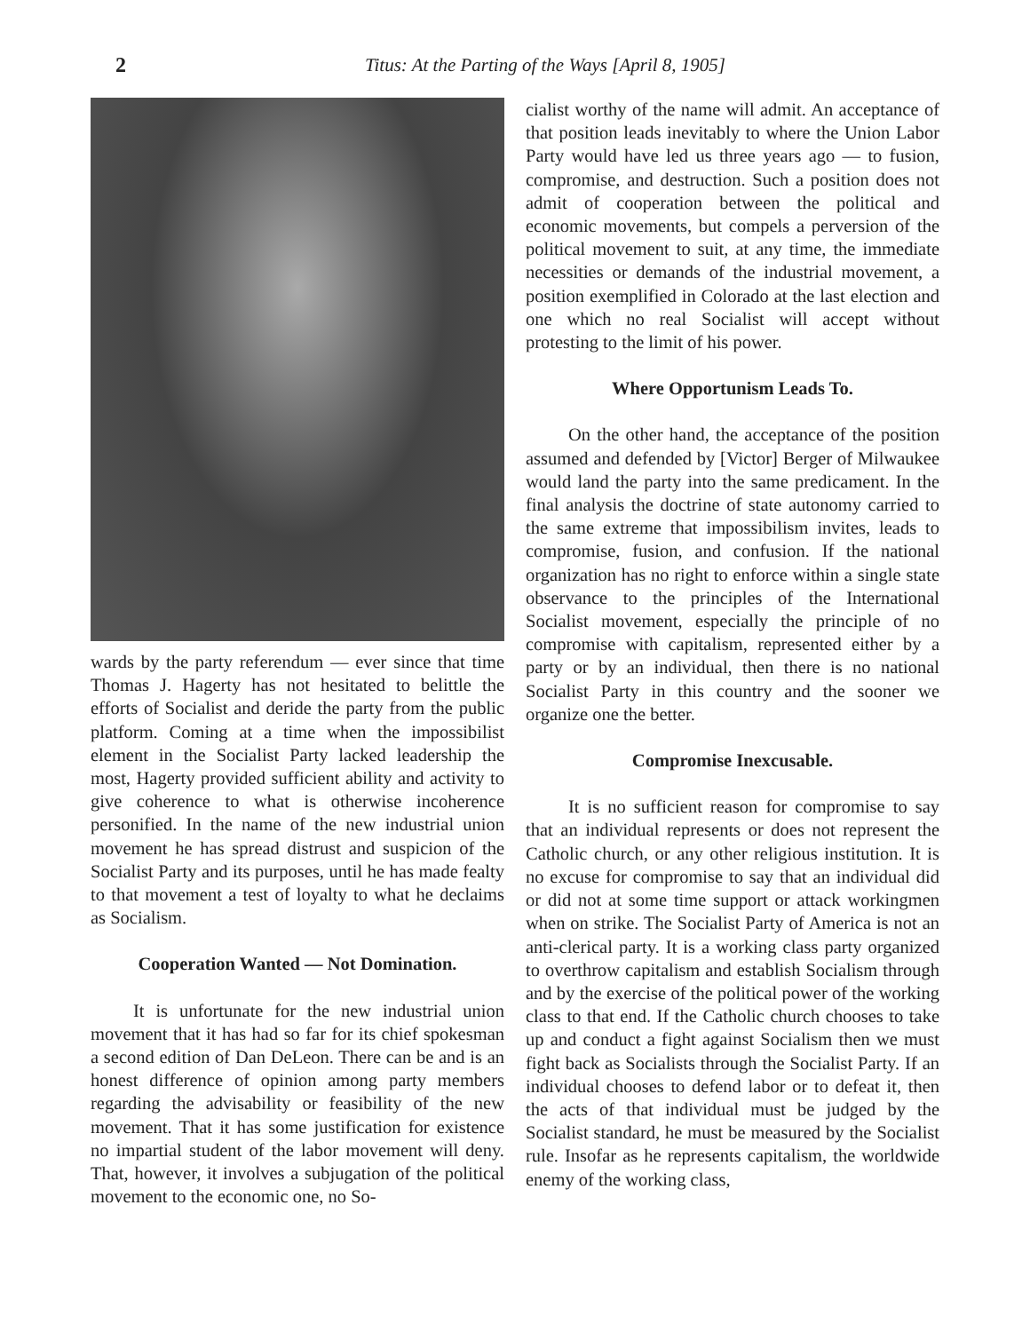2 Titus: At the Parting of the Ways [April 8, 1905]
wards by the party referendum — ever since that time Thomas J. Hagerty has not hesitated to belittle the efforts of Socialist and deride the party from the public platform. Coming at a time when the impossibilist element in the Socialist Party lacked leadership the most, Hagerty provided sufficient ability and activity to give coherence to what is otherwise incoherence personified. In the name of the new industrial union movement he has spread distrust and suspicion of the Socialist Party and its purposes, until he has made fealty to that movement a test of loyalty to what he declaims as Socialism.
Cooperation Wanted — Not Domination.
It is unfortunate for the new industrial union movement that it has had so far for its chief spokesman a second edition of Dan DeLeon. There can be and is an honest difference of opinion among party members regarding the advisability or feasibility of the new movement. That it has some justification for existence no impartial student of the labor movement will deny. That, however, it involves a subjugation of the political movement to the economic one, no So-
cialist worthy of the name will admit. An acceptance of that position leads inevitably to where the Union Labor Party would have led us three years ago — to fusion, compromise, and destruction. Such a position does not admit of cooperation between the political and economic movements, but compels a perversion of the political movement to suit, at any time, the immediate necessities or demands of the industrial movement, a position exemplified in Colorado at the last election and one which no real Socialist will accept without protesting to the limit of his power.
Where Opportunism Leads To.
On the other hand, the acceptance of the position assumed and defended by [Victor] Berger of Milwaukee would land the party into the same predicament. In the final analysis the doctrine of state autonomy carried to the same extreme that impossibilism invites, leads to compromise, fusion, and confusion. If the national organization has no right to enforce within a single state observance to the principles of the International Socialist movement, especially the principle of no compromise with capitalism, represented either by a party or by an individual, then there is no national Socialist Party in this country and the sooner we organize one the better.
Compromise Inexcusable.
It is no sufficient reason for compromise to say that an individual represents or does not represent the Catholic church, or any other religious institution. It is no excuse for compromise to say that an individual did or did not at some time support or attack workingmen when on strike. The Socialist Party of America is not an anti-clerical party. It is a working class party organized to overthrow capitalism and establish Socialism through and by the exercise of the political power of the working class to that end. If the Catholic church chooses to take up and conduct a fight against Socialism then we must fight back as Socialists through the Socialist Party. If an individual chooses to defend labor or to defeat it, then the acts of that individual must be judged by the Socialist standard, he must be measured by the Socialist rule. Insofar as he represents capitalism, the worldwide enemy of the working class,